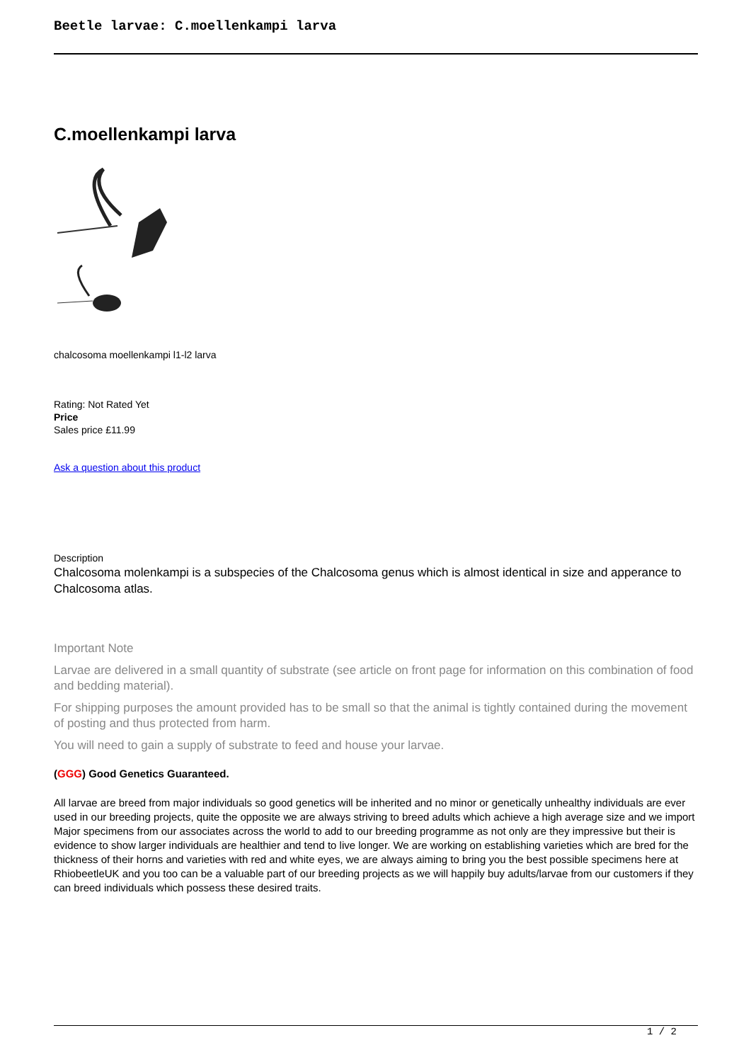Beetle larvae: C.moellenkampi larva
C.moellenkampi larva
chalcosoma moellenkampi l1-l2 larva
Rating: Not Rated Yet
Price
Sales price £11.99
Ask a question about this product
Description
Chalcosoma molenkampi is a subspecies of the Chalcosoma genus which is almost identical in size and apperance to Chalcosoma atlas.
Important Note
Larvae are delivered in a small quantity of substrate (see article on front page for information on this combination of food and bedding material).
For shipping purposes the amount provided has to be small so that the animal is tightly contained during the movement of posting and thus protected from harm.
You will need to gain a supply of substrate to feed and house your larvae.
(GGG) Good Genetics Guaranteed.
All larvae are breed from major individuals so good genetics will be inherited and no minor or genetically unhealthy individuals are ever used in our breeding projects, quite the opposite we are always striving to breed adults which achieve a high average size and we import Major specimens from our associates across the world to add to our breeding programme as not only are they impressive but their is evidence to show larger individuals are healthier and tend to live longer. We are working on establishing varieties which are bred for the thickness of their horns and varieties with red and white eyes, we are always aiming to bring you the best possible specimens here at RhiobeetleUK and you too can be a valuable part of our breeding projects as we will happily buy adults/larvae from our customers if they can breed individuals which possess these desired traits.
1 / 2